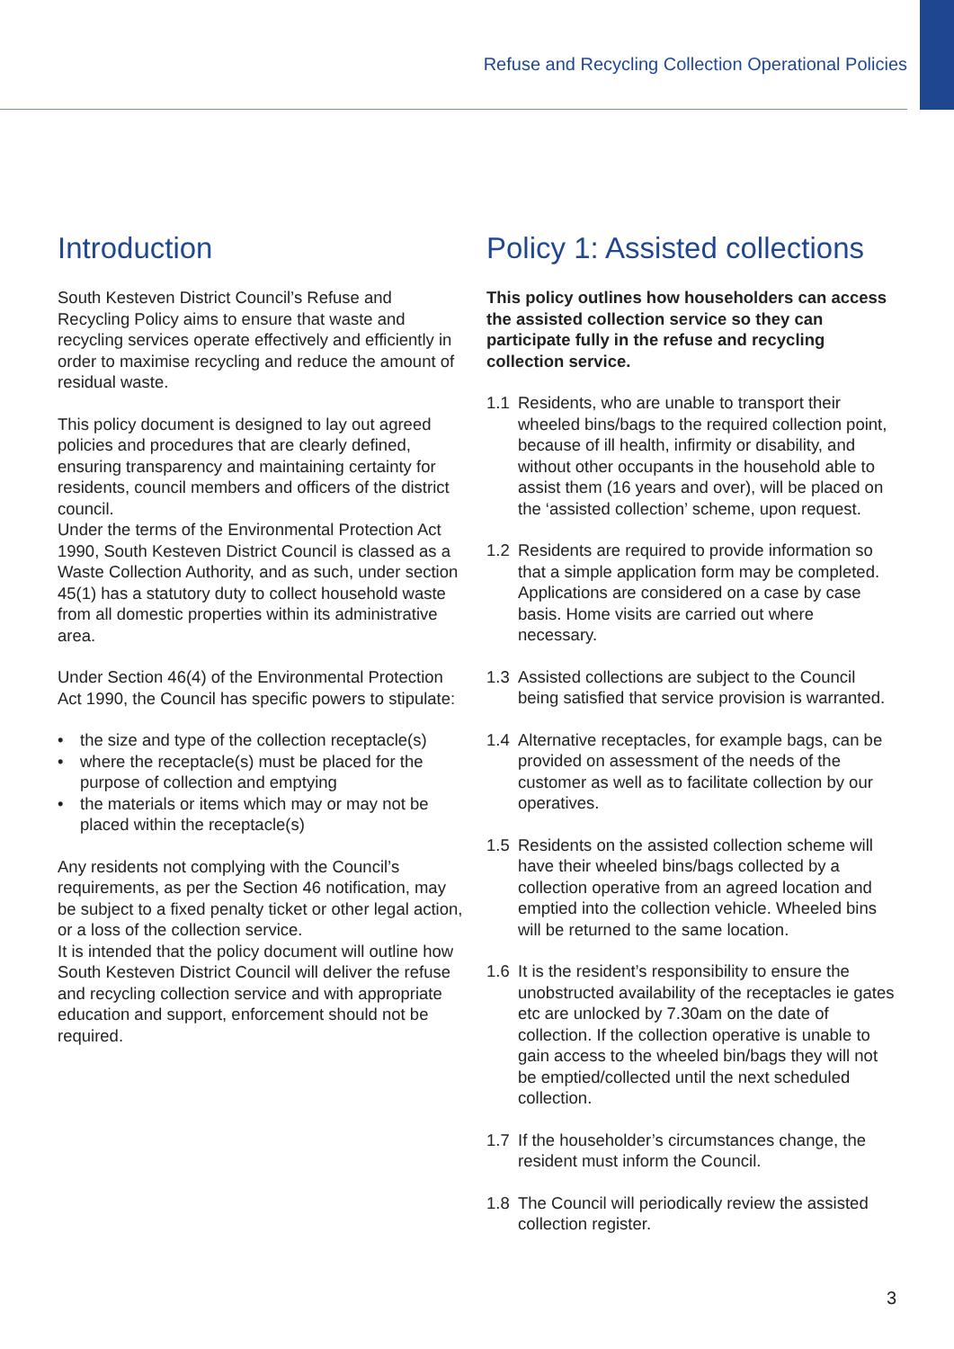Refuse and Recycling Collection Operational Policies
Introduction
South Kesteven District Council’s Refuse and Recycling Policy aims to ensure that waste and recycling services operate effectively and efficiently in order to maximise recycling and reduce the amount of residual waste.
This policy document is designed to lay out agreed policies and procedures that are clearly defined, ensuring transparency and maintaining certainty for residents, council members and officers of the district council.
Under the terms of the Environmental Protection Act 1990, South Kesteven District Council is classed as a Waste Collection Authority, and as such, under section 45(1) has a statutory duty to collect household waste from all domestic properties within its administrative area.
Under Section 46(4) of the Environmental Protection Act 1990, the Council has specific powers to stipulate:
• the size and type of the collection receptacle(s)
• where the receptacle(s) must be placed for the purpose of collection and emptying
• the materials or items which may or may not be placed within the receptacle(s)
Any residents not complying with the Council’s requirements, as per the Section 46 notification, may be subject to a fixed penalty ticket or other legal action, or a loss of the collection service.
It is intended that the policy document will outline how South Kesteven District Council will deliver the refuse and recycling collection service and with appropriate education and support, enforcement should not be required.
Policy 1: Assisted collections
This policy outlines how householders can access the assisted collection service so they can participate fully in the refuse and recycling collection service.
1.1 Residents, who are unable to transport their wheeled bins/bags to the required collection point, because of ill health, infirmity or disability, and without other occupants in the household able to assist them (16 years and over), will be placed on the ‘assisted collection’ scheme, upon request.
1.2 Residents are required to provide information so that a simple application form may be completed. Applications are considered on a case by case basis. Home visits are carried out where necessary.
1.3 Assisted collections are subject to the Council being satisfied that service provision is warranted.
1.4 Alternative receptacles, for example bags, can be provided on assessment of the needs of the customer as well as to facilitate collection by our operatives.
1.5 Residents on the assisted collection scheme will have their wheeled bins/bags collected by a collection operative from an agreed location and emptied into the collection vehicle. Wheeled bins will be returned to the same location.
1.6 It is the resident’s responsibility to ensure the unobstructed availability of the receptacles ie gates etc are unlocked by 7.30am on the date of collection. If the collection operative is unable to gain access to the wheeled bin/bags they will not be emptied/collected until the next scheduled collection.
1.7 If the householder’s circumstances change, the resident must inform the Council.
1.8 The Council will periodically review the assisted collection register.
3